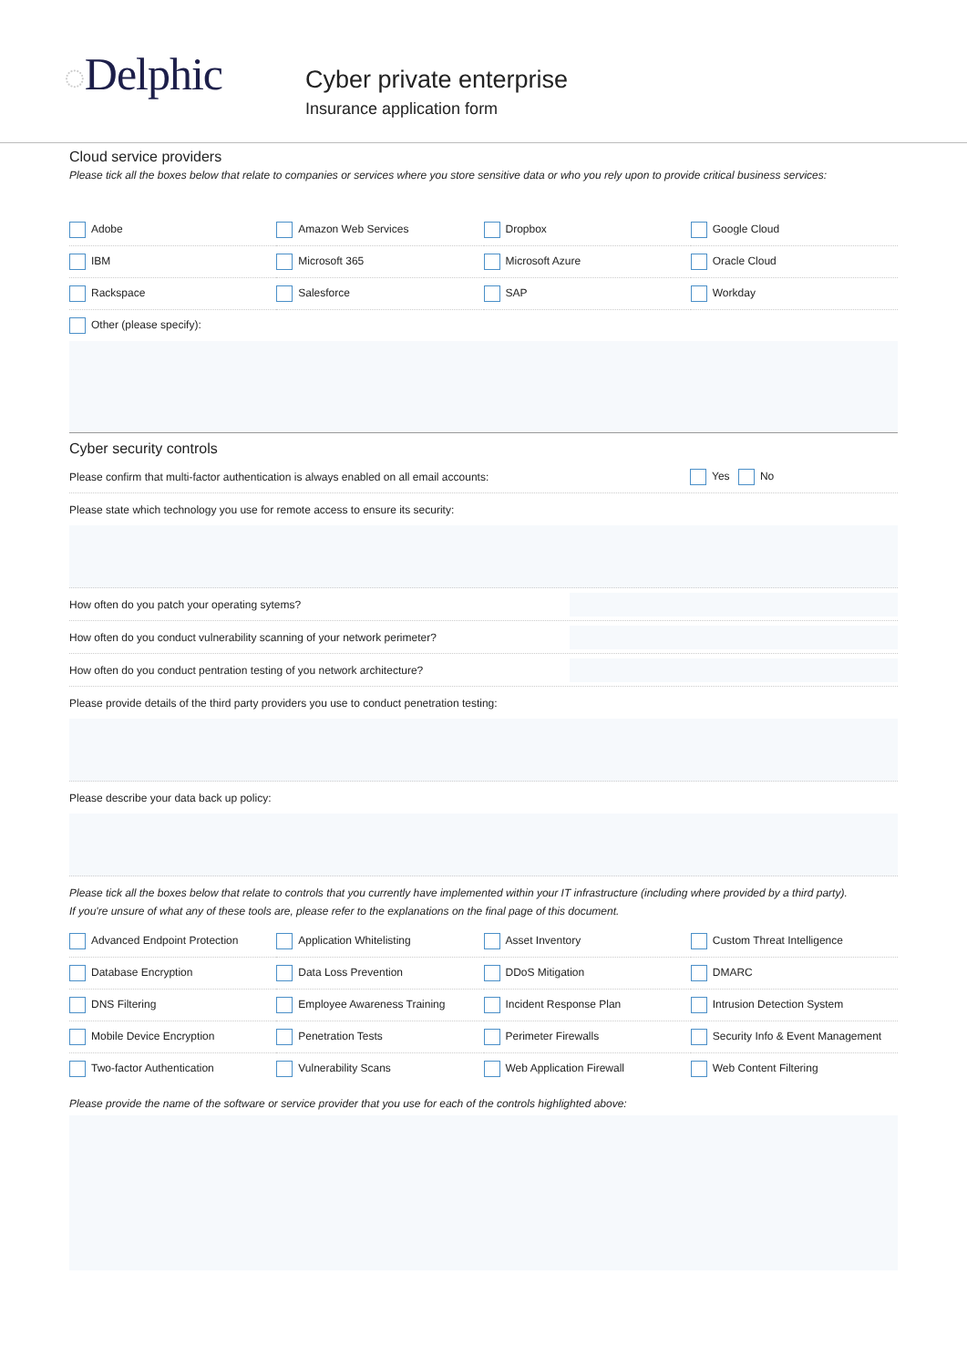◌Delphic
Cyber private enterprise
Insurance application form
Cloud service providers
Please tick all the boxes below that relate to companies or services where you store sensitive data or who you rely upon to provide critical business services:
| Adobe | Amazon Web Services | Dropbox | Google Cloud |
| IBM | Microsoft 365 | Microsoft Azure | Oracle Cloud |
| Rackspace | Salesforce | SAP | Workday |
| Other (please specify): | | | |
Cyber security controls
Please confirm that multi-factor authentication is always enabled on all email accounts: Yes No
Please state which technology you use for remote access to ensure its security:
How often do you patch your operating sytems?
How often do you conduct vulnerability scanning of your network perimeter?
How often do you conduct pentration testing of you network architecture?
Please provide details of the third party providers you use to conduct penetration testing:
Please describe your data back up policy:
Please tick all the boxes below that relate to controls that you currently have implemented within your IT infrastructure (including where provided by a third party).
If you're unsure of what any of these tools are, please refer to the explanations on the final page of this document.
| Advanced Endpoint Protection | Application Whitelisting | Asset Inventory | Custom Threat Intelligence |
| Database Encryption | Data Loss Prevention | DDoS Mitigation | DMARC |
| DNS Filtering | Employee Awareness Training | Incident Response Plan | Intrusion Detection System |
| Mobile Device Encryption | Penetration Tests | Perimeter Firewalls | Security Info & Event Management |
| Two-factor Authentication | Vulnerability Scans | Web Application Firewall | Web Content Filtering |
Please provide the name of the software or service provider that you use for each of the controls highlighted above: